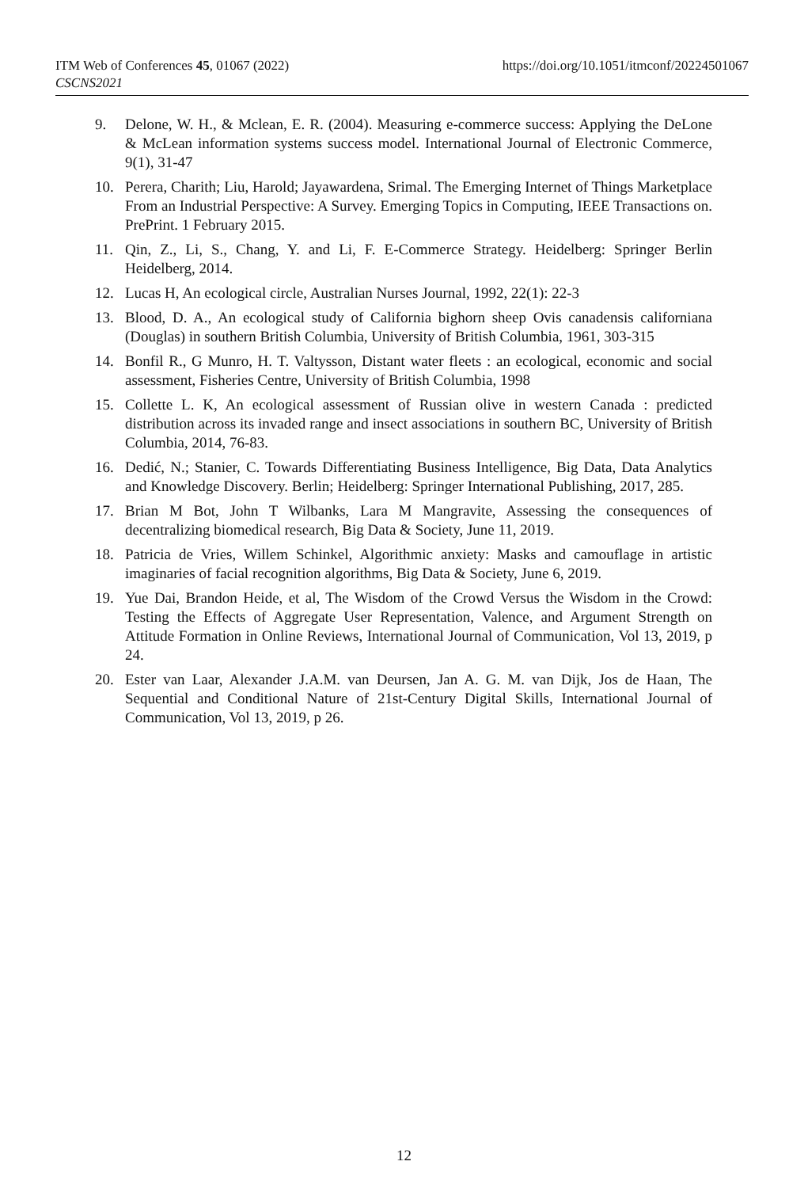https://doi.org/10.1051/itmconf/20224501067 ITM Web of Conferences 45, 01067 (2022)
CSCNS2021
9. Delone, W. H., & Mclean, E. R. (2004). Measuring e-commerce success: Applying the DeLone & McLean information systems success model. International Journal of Electronic Commerce, 9(1), 31-47
10. Perera, Charith; Liu, Harold; Jayawardena, Srimal. The Emerging Internet of Things Marketplace From an Industrial Perspective: A Survey. Emerging Topics in Computing, IEEE Transactions on. PrePrint. 1 February 2015.
11. Qin, Z., Li, S., Chang, Y. and Li, F. E-Commerce Strategy. Heidelberg: Springer Berlin Heidelberg, 2014.
12. Lucas H, An ecological circle, Australian Nurses Journal, 1992, 22(1): 22-3
13. Blood, D. A., An ecological study of California bighorn sheep Ovis canadensis californiana (Douglas) in southern British Columbia, University of British Columbia, 1961, 303-315
14. Bonfil R., G Munro, H. T. Valtysson, Distant water fleets : an ecological, economic and social assessment, Fisheries Centre, University of British Columbia, 1998
15. Collette L. K, An ecological assessment of Russian olive in western Canada : predicted distribution across its invaded range and insect associations in southern BC, University of British Columbia, 2014, 76-83.
16. Dedić, N.; Stanier, C. Towards Differentiating Business Intelligence, Big Data, Data Analytics and Knowledge Discovery. Berlin; Heidelberg: Springer International Publishing, 2017, 285.
17. Brian M Bot, John T Wilbanks, Lara M Mangravite, Assessing the consequences of decentralizing biomedical research, Big Data & Society, June 11, 2019.
18. Patricia de Vries, Willem Schinkel, Algorithmic anxiety: Masks and camouflage in artistic imaginaries of facial recognition algorithms, Big Data & Society, June 6, 2019.
19. Yue Dai, Brandon Heide, et al, The Wisdom of the Crowd Versus the Wisdom in the Crowd: Testing the Effects of Aggregate User Representation, Valence, and Argument Strength on Attitude Formation in Online Reviews, International Journal of Communication, Vol 13, 2019, p 24.
20. Ester van Laar, Alexander J.A.M. van Deursen, Jan A. G. M. van Dijk, Jos de Haan, The Sequential and Conditional Nature of 21st-Century Digital Skills, International Journal of Communication, Vol 13, 2019, p 26.
12